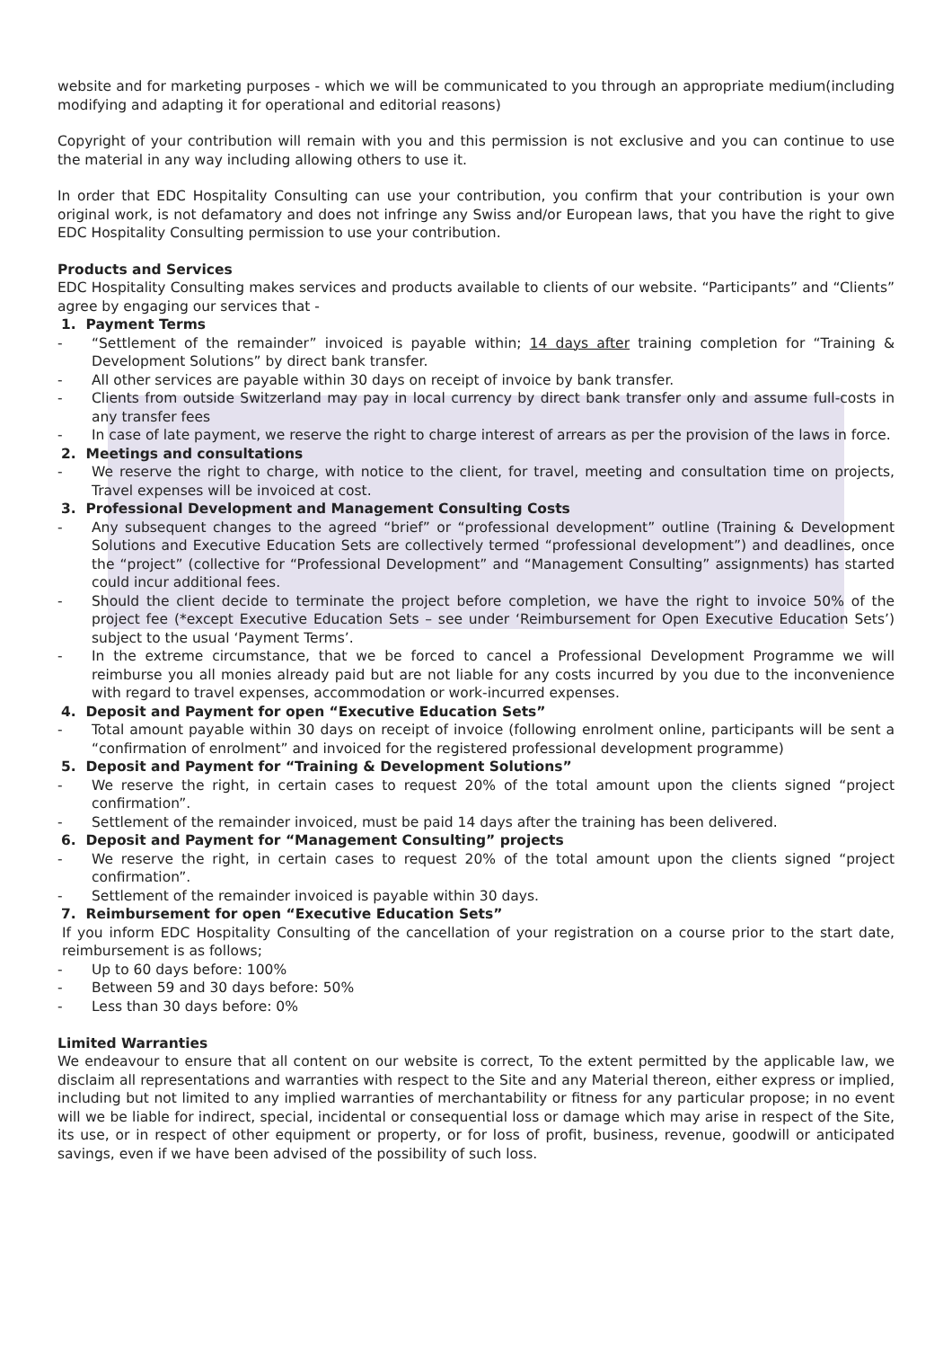website and for marketing purposes - which we will be communicated to you through an appropriate medium(including modifying and adapting it for operational and editorial reasons)
Copyright of your contribution will remain with you and this permission is not exclusive and you can continue to use the material in any way including allowing others to use it.
In order that EDC Hospitality Consulting can use your contribution, you confirm that your contribution is your own original work, is not defamatory and does not infringe any Swiss and/or European laws, that you have the right to give EDC Hospitality Consulting permission to use your contribution.
Products and Services
EDC Hospitality Consulting makes services and products available to clients of our website. “Participants” and “Clients” agree by engaging our services that -
1. Payment Terms
- “Settlement of the remainder” invoiced is payable within; 14 days after training completion for “Training & Development Solutions” by direct bank transfer.
- All other services are payable within 30 days on receipt of invoice by bank transfer.
- Clients from outside Switzerland may pay in local currency by direct bank transfer only and assume full-costs in any transfer fees
- In case of late payment, we reserve the right to charge interest of arrears as per the provision of the laws in force.
2. Meetings and consultations
- We reserve the right to charge, with notice to the client, for travel, meeting and consultation time on projects, Travel expenses will be invoiced at cost.
3. Professional Development and Management Consulting Costs
- Any subsequent changes to the agreed “brief” or “professional development” outline (Training & Development Solutions and Executive Education Sets are collectively termed “professional development”) and deadlines, once the “project” (collective for “Professional Development” and “Management Consulting” assignments) has started could incur additional fees.
- Should the client decide to terminate the project before completion, we have the right to invoice 50% of the project fee (*except Executive Education Sets – see under ‘Reimbursement for Open Executive Education Sets’) subject to the usual ‘Payment Terms’.
- In the extreme circumstance, that we be forced to cancel a Professional Development Programme we will reimburse you all monies already paid but are not liable for any costs incurred by you due to the inconvenience with regard to travel expenses, accommodation or work-incurred expenses.
4. Deposit and Payment for open “Executive Education Sets”
- Total amount payable within 30 days on receipt of invoice (following enrolment online, participants will be sent a “confirmation of enrolment” and invoiced for the registered professional development programme)
5. Deposit and Payment for “Training & Development Solutions”
- We reserve the right, in certain cases to request 20% of the total amount upon the clients signed “project confirmation”.
- Settlement of the remainder invoiced, must be paid 14 days after the training has been delivered.
6. Deposit and Payment for “Management Consulting” projects
- We reserve the right, in certain cases to request 20% of the total amount upon the clients signed “project confirmation”.
- Settlement of the remainder invoiced is payable within 30 days.
7. Reimbursement for open “Executive Education Sets”
If you inform EDC Hospitality Consulting of the cancellation of your registration on a course prior to the start date, reimbursement is as follows;
- Up to 60 days before: 100%
- Between 59 and 30 days before: 50%
- Less than 30 days before: 0%
Limited Warranties
We endeavour to ensure that all content on our website is correct, To the extent permitted by the applicable law, we disclaim all representations and warranties with respect to the Site and any Material thereon, either express or implied, including but not limited to any implied warranties of merchantability or fitness for any particular propose; in no event will we be liable for indirect, special, incidental or consequential loss or damage which may arise in respect of the Site, its use, or in respect of other equipment or property, or for loss of profit, business, revenue, goodwill or anticipated savings, even if we have been advised of the possibility of such loss.